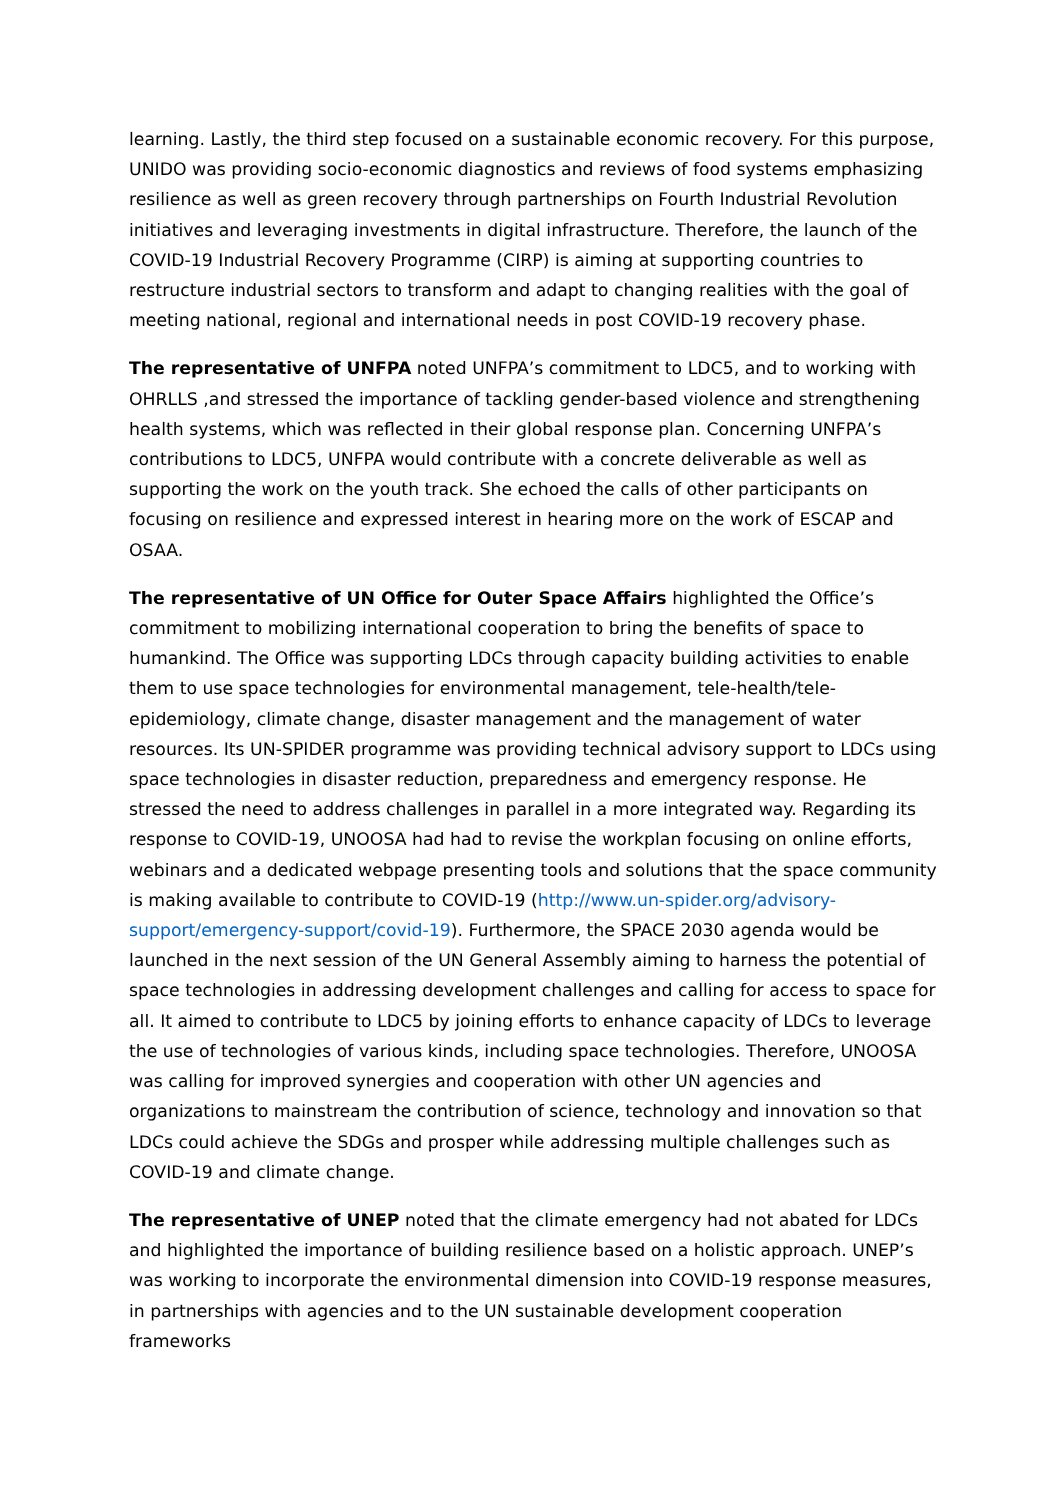learning. Lastly, the third step focused on a sustainable economic recovery. For this purpose, UNIDO was providing socio-economic diagnostics and reviews of food systems emphasizing resilience as well as green recovery through partnerships on Fourth Industrial Revolution initiatives and leveraging investments in digital infrastructure. Therefore, the launch of the COVID-19 Industrial Recovery Programme (CIRP) is aiming at supporting countries to restructure industrial sectors to transform and adapt to changing realities with the goal of meeting national, regional and international needs in post COVID-19 recovery phase.
The representative of UNFPA noted UNFPA’s commitment to LDC5, and to working with OHRLLS ,and stressed the importance of tackling gender-based violence and strengthening health systems, which was reflected in their global response plan. Concerning UNFPA’s contributions to LDC5, UNFPA would contribute with a concrete deliverable as well as supporting the work on the youth track. She echoed the calls of other participants on focusing on resilience and expressed interest in hearing more on the work of ESCAP and OSAA.
The representative of UN Office for Outer Space Affairs highlighted the Office’s commitment to mobilizing international cooperation to bring the benefits of space to humankind. The Office was supporting LDCs through capacity building activities to enable them to use space technologies for environmental management, tele-health/tele-epidemiology, climate change, disaster management and the management of water resources. Its UN-SPIDER programme was providing technical advisory support to LDCs using space technologies in disaster reduction, preparedness and emergency response. He stressed the need to address challenges in parallel in a more integrated way. Regarding its response to COVID-19, UNOOSA had had to revise the workplan focusing on online efforts, webinars and a dedicated webpage presenting tools and solutions that the space community is making available to contribute to COVID-19 (http://www.un-spider.org/advisory-support/emergency-support/covid-19). Furthermore, the SPACE 2030 agenda would be launched in the next session of the UN General Assembly aiming to harness the potential of space technologies in addressing development challenges and calling for access to space for all. It aimed to contribute to LDC5 by joining efforts to enhance capacity of LDCs to leverage the use of technologies of various kinds, including space technologies. Therefore, UNOOSA was calling for improved synergies and cooperation with other UN agencies and organizations to mainstream the contribution of science, technology and innovation so that LDCs could achieve the SDGs and prosper while addressing multiple challenges such as COVID-19 and climate change.
The representative of UNEP noted that the climate emergency had not abated for LDCs and highlighted the importance of building resilience based on a holistic approach. UNEP’s was working to incorporate the environmental dimension into COVID-19 response measures, in partnerships with agencies and to the UN sustainable development cooperation frameworks